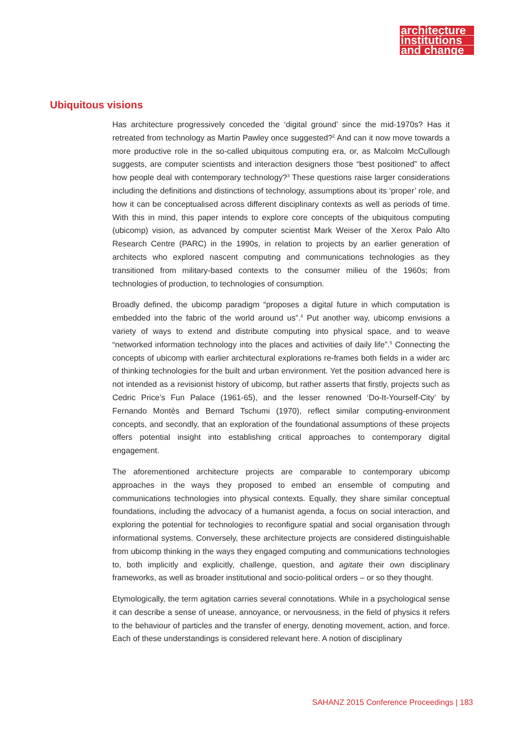architecture
institutions
and change
Ubiquitous visions
Has architecture progressively conceded the ‘digital ground’ since the mid-1970s? Has it retreated from technology as Martin Pawley once suggested?<sup>2</sup> And can it now move towards a more productive role in the so-called ubiquitous computing era, or, as Malcolm McCullough suggests, are computer scientists and interaction designers those “best positioned” to affect how people deal with contemporary technology?<sup>3</sup> These questions raise larger considerations including the definitions and distinctions of technology, assumptions about its ‘proper’ role, and how it can be conceptualised across different disciplinary contexts as well as periods of time. With this in mind, this paper intends to explore core concepts of the ubiquitous computing (ubicomp) vision, as advanced by computer scientist Mark Weiser of the Xerox Palo Alto Research Centre (PARC) in the 1990s, in relation to projects by an earlier generation of architects who explored nascent computing and communications technologies as they transitioned from military-based contexts to the consumer milieu of the 1960s; from technologies of production, to technologies of consumption.
Broadly defined, the ubicomp paradigm “proposes a digital future in which computation is embedded into the fabric of the world around us”.<sup>4</sup> Put another way, ubicomp envisions a variety of ways to extend and distribute computing into physical space, and to weave “networked information technology into the places and activities of daily life”.<sup>5</sup> Connecting the concepts of ubicomp with earlier architectural explorations re-frames both fields in a wider arc of thinking technologies for the built and urban environment. Yet the position advanced here is not intended as a revisionist history of ubicomp, but rather asserts that firstly, projects such as Cedric Price’s Fun Palace (1961-65), and the lesser renowned ‘Do-It-Yourself-City’ by Fernando Montès and Bernard Tschumi (1970), reflect similar computing-environment concepts, and secondly, that an exploration of the foundational assumptions of these projects offers potential insight into establishing critical approaches to contemporary digital engagement.
The aforementioned architecture projects are comparable to contemporary ubicomp approaches in the ways they proposed to embed an ensemble of computing and communications technologies into physical contexts. Equally, they share similar conceptual foundations, including the advocacy of a humanist agenda, a focus on social interaction, and exploring the potential for technologies to reconfigure spatial and social organisation through informational systems. Conversely, these architecture projects are considered distinguishable from ubicomp thinking in the ways they engaged computing and communications technologies to, both implicitly and explicitly, challenge, question, and agitate their own disciplinary frameworks, as well as broader institutional and socio-political orders – or so they thought.
Etymologically, the term agitation carries several connotations. While in a psychological sense it can describe a sense of unease, annoyance, or nervousness, in the field of physics it refers to the behaviour of particles and the transfer of energy, denoting movement, action, and force. Each of these understandings is considered relevant here. A notion of disciplinary
SAHANZ 2015 Conference Proceedings | 183